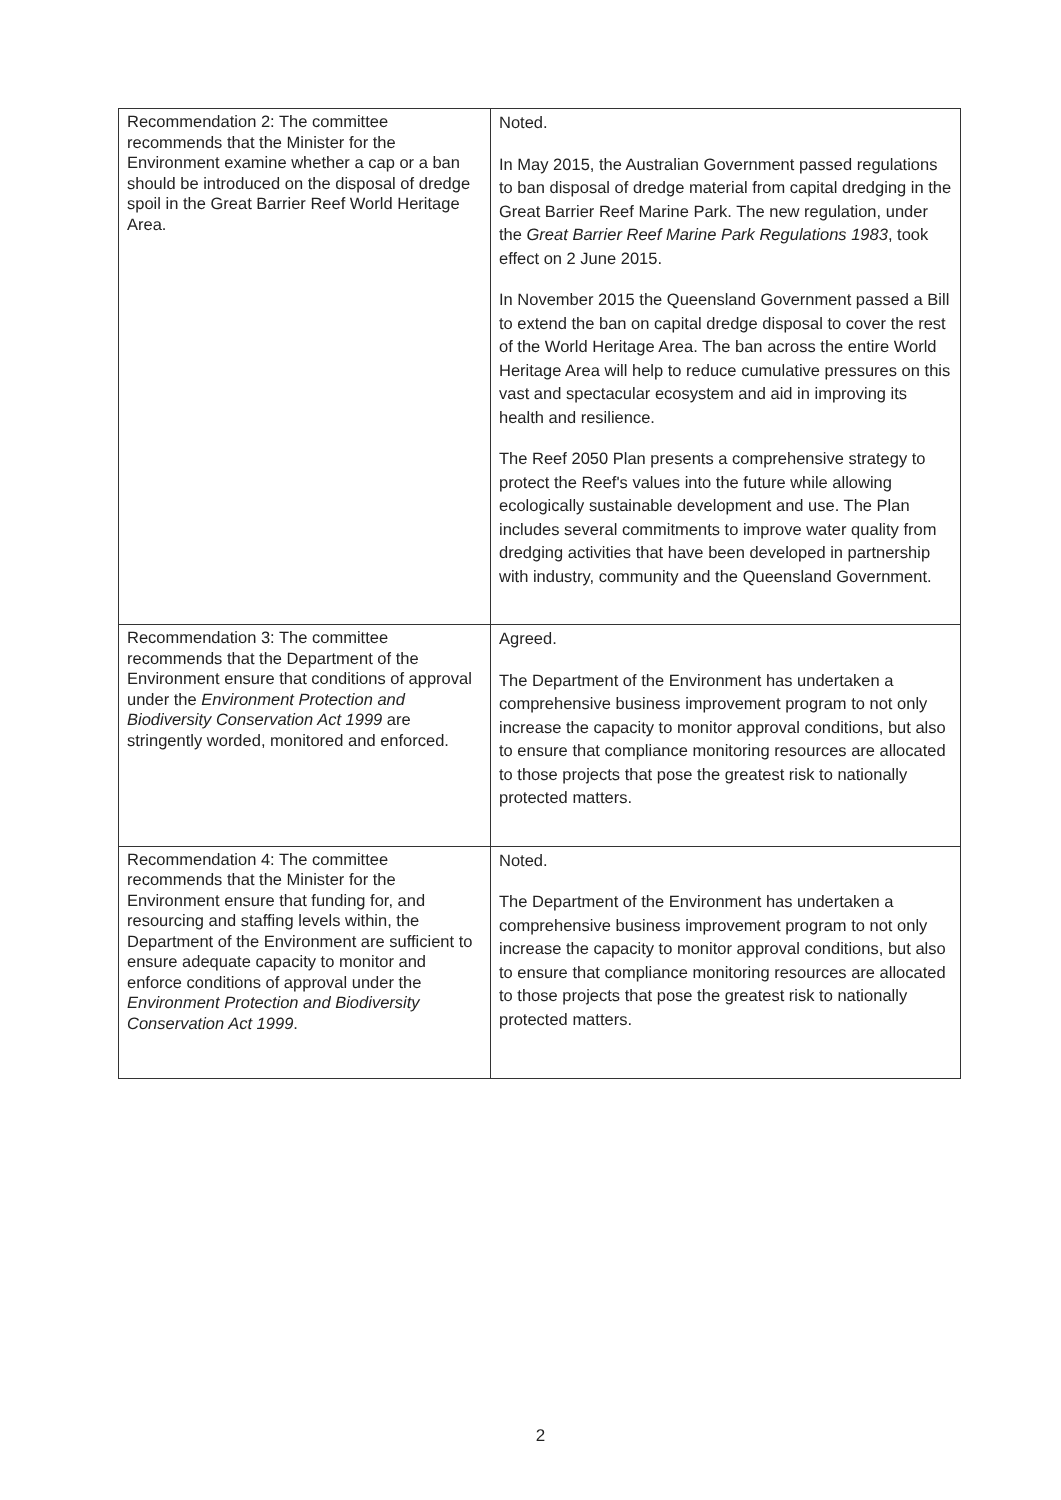| Recommendation 2: The committee recommends that the Minister for the Environment examine whether a cap or a ban should be introduced on the disposal of dredge spoil in the Great Barrier Reef World Heritage Area. | Noted. In May 2015, the Australian Government passed regulations to ban disposal of dredge material from capital dredging in the Great Barrier Reef Marine Park. The new regulation, under the Great Barrier Reef Marine Park Regulations 1983 , took effect on 2 June 2015. In November 2015 the Queensland Government passed a Bill to extend the ban on capital dredge disposal to cover the rest of the World Heritage Area. The ban across the entire World Heritage Area will help to reduce cumulative pressures on this vast and spectacular ecosystem and aid in improving its health and resilience. The Reef 2050 Plan presents a comprehensive strategy to protect the Reef's values into the future while allowing ecologically sustainable development and use. The Plan includes several commitments to improve water quality from dredging activities that have been developed in partnership with industry, community and the Queensland Government. |
| Recommendation 3: The committee recommends that the Department of the Environment ensure that conditions of approval under the Environment Protection and Biodiversity Conservation Act 1999 are stringently worded, monitored and enforced. | Agreed. The Department of the Environment has undertaken a comprehensive business improvement program to not only increase the capacity to monitor approval conditions, but also to ensure that compliance monitoring resources are allocated to those projects that pose the greatest risk to nationally protected matters. |
| Recommendation 4: The committee recommends that the Minister for the Environment ensure that funding for, and resourcing and staffing levels within, the Department of the Environment are sufficient to ensure adequate capacity to monitor and enforce conditions of approval under the Environment Protection and Biodiversity Conservation Act 1999 . | Noted. The Department of the Environment has undertaken a comprehensive business improvement program to not only increase the capacity to monitor approval conditions, but also to ensure that compliance monitoring resources are allocated to those projects that pose the greatest risk to nationally protected matters. |
2